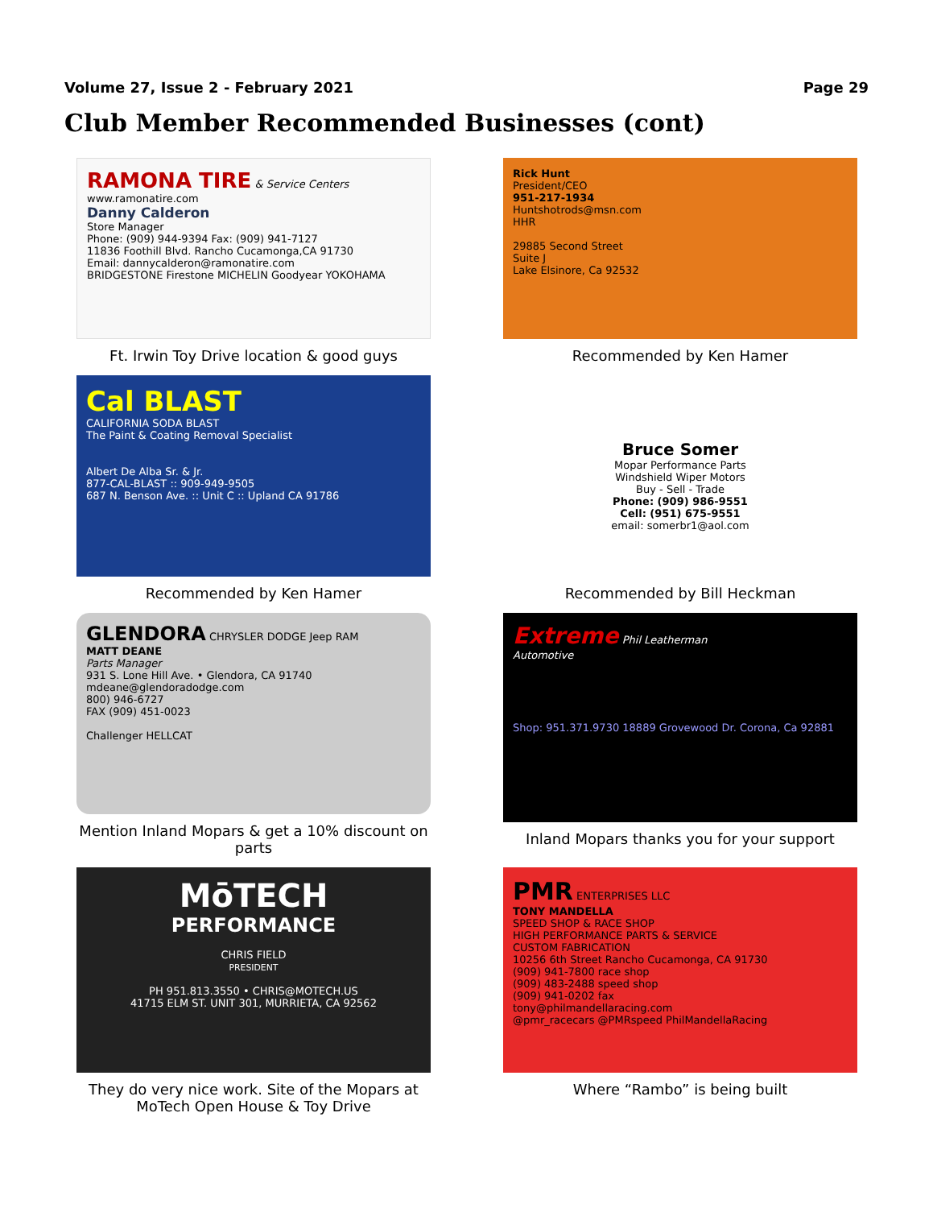Volume 27, Issue 2 - February 2021 Page 29
Club Member Recommended Businesses (cont)
RAMONA TIRE & Service Centers
www.ramonatire.com
Danny Calderon
Store Manager
Phone: (909) 944-9394 Fax: (909) 941-7127
11836 Foothill Blvd. Rancho Cucamonga,CA 91730
Email: dannycalderon@ramonatire.com
BRIDGESTONE Firestone MICHELIN Goodyear YOKOHAMA
Ft. Irwin Toy Drive location & good guys
Rick Hunt
President/CEO
951-217-1934
Huntshotrods@msn.com
HHR
29885 Second Street
Suite J
Lake Elsinore, Ca 92532
Recommended by Ken Hamer
Cal BLAST
CALIFORNIA SODA BLAST
The Paint & Coating Removal Specialist
Albert De Alba Sr. & Jr.
877-CAL-BLAST :: 909-949-9505
687 N. Benson Ave. :: Unit C :: Upland CA 91786
Recommended by Ken Hamer
Bruce Somer
Mopar Performance Parts
Windshield Wiper Motors
Buy - Sell - Trade
Phone: (909) 986-9551
Cell: (951) 675-9551
email: somerbr1@aol.com
Recommended by Bill Heckman
GLENDORA CHRYSLER DODGE Jeep RAM
MATT DEANE
Parts Manager
931 S. Lone Hill Ave. • Glendora, CA 91740
mdeane@glendoradodge.com
800) 946-6727
FAX (909) 451-0023
Challenger HELLCAT
Mention Inland Mopars & get a 10% discount on parts
Extreme Phil Leatherman
Automotive
Shop: 951.371.9730 18889 Grovewood Dr. Corona, Ca 92881
Inland Mopars thanks you for your support
MōTECH
PERFORMANCE
CHRIS FIELD
PRESIDENT
PH 951.813.3550 • CHRIS@MOTECH.US
41715 ELM ST. UNIT 301, MURRIETA, CA 92562
They do very nice work. Site of the Mopars at MoTech Open House & Toy Drive
PMR ENTERPRISES LLC
TONY MANDELLA
SPEED SHOP & RACE SHOP
HIGH PERFORMANCE PARTS & SERVICE
CUSTOM FABRICATION
10256 6th Street Rancho Cucamonga, CA 91730
(909) 941-7800 race shop
(909) 483-2488 speed shop
(909) 941-0202 fax
tony@philmandellaracing.com
@pmr_racecars @PMRspeed PhilMandellaRacing
Where “Rambo” is being built